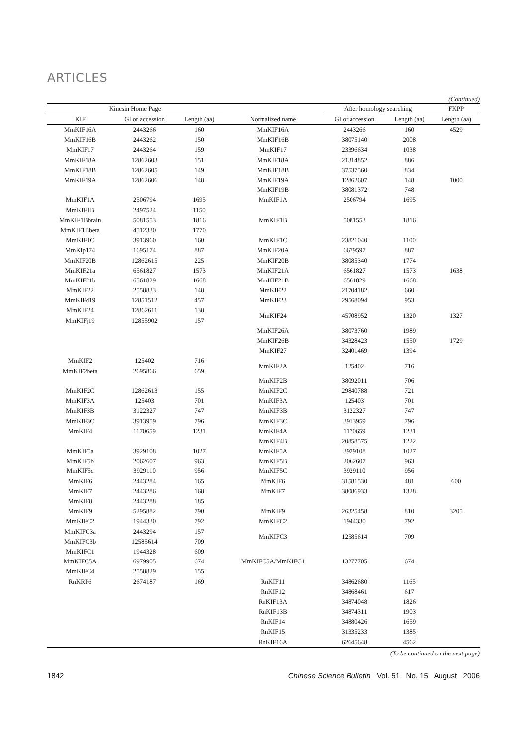ARTICLES
(Continued)
| Kinesin Home Page | | | | After homology searching | | | FKPP |
| --- | --- | --- | --- | --- | --- | --- | --- |
| KIF | GI or accession | Length (aa) | Normalized name | GI or accession | Length (aa) | | Length (aa) |
| MmKIF16A | 2443266 | 160 | MmKIF16A | 2443266 | 160 | | 4529 |
| MmKIF16B | 2443262 | 150 | MmKIF16B | 38075140 | 2008 | | |
| MmKIF17 | 2443264 | 159 | MmKIF17 | 23396634 | 1038 | | |
| MmKIF18A | 12862603 | 151 | MmKIF18A | 21314852 | 886 | | |
| MmKIF18B | 12862605 | 149 | MmKIF18B | 37537560 | 834 | | |
| MmKIF19A | 12862606 | 148 | MmKIF19A | 12862607 | 148 | | 1000 |
| | | | MmKIF19B | 38081372 | 748 | | |
| MmKIF1A | 2506794 | 1695 | MmKIF1A | 2506794 | 1695 | | |
| MmKIF1B | 2497524 | 1150 | | | | | |
| MmKIF1Bbrain | 5081553 | 1816 | MmKIF1B | 5081553 | 1816 | | |
| MmKIF1Bbeta | 4512330 | 1770 | | | | | |
| MmKIF1C | 3913960 | 160 | MmKIF1C | 23821040 | 1100 | | |
| MmKlp174 | 1695174 | 887 | MmKIF20A | 6679597 | 887 | | |
| MmKIF20B | 12862615 | 225 | MmKIF20B | 38085340 | 1774 | | |
| MmKIF21a | 6561827 | 1573 | MmKIF21A | 6561827 | 1573 | | 1638 |
| MmKIF21b | 6561829 | 1668 | MmKIF21B | 6561829 | 1668 | | |
| MmKIF22 | 2558833 | 148 | MmKIF22 | 21704182 | 660 | | |
| MmKIFd19 | 12851512 | 457 | MmKIF23 | 29568094 | 953 | | |
| MmKIF24 | 12862611 | 138 | MmKIF24 | 45708952 | 1320 | | 1327 |
| MmKIFj19 | 12855902 | 157 | | | | | |
| | | | MmKIF26A | 38073760 | 1989 | | |
| | | | MmKIF26B | 34328423 | 1550 | | 1729 |
| | | | MmKIF27 | 32401469 | 1394 | | |
| MmKIF2 | 125402 | 716 | MmKIF2A | 125402 | 716 | | |
| MmKIF2beta | 2695866 | 659 | | | | | |
| | | | MmKIF2B | 38092011 | 706 | | |
| MmKIF2C | 12862613 | 155 | MmKIF2C | 29840788 | 721 | | |
| MmKIF3A | 125403 | 701 | MmKIF3A | 125403 | 701 | | |
| MmKIF3B | 3122327 | 747 | MmKIF3B | 3122327 | 747 | | |
| MmKIF3C | 3913959 | 796 | MmKIF3C | 3913959 | 796 | | |
| MmKIF4 | 1170659 | 1231 | MmKIF4A | 1170659 | 1231 | | |
| | | | MmKIF4B | 20858575 | 1222 | | |
| MmKIF5a | 3929108 | 1027 | MmKIF5A | 3929108 | 1027 | | |
| MmKIF5b | 2062607 | 963 | MmKIF5B | 2062607 | 963 | | |
| MmKIF5c | 3929110 | 956 | MmKIF5C | 3929110 | 956 | | |
| MmKIF6 | 2443284 | 165 | MmKIF6 | 31581530 | 481 | | 600 |
| MmKIF7 | 2443286 | 168 | MmKIF7 | 38086933 | 1328 | | |
| MmKIF8 | 2443288 | 185 | | | | | |
| MmKIF9 | 5295882 | 790 | MmKIF9 | 26325458 | 810 | | 3205 |
| MmKIFC2 | 1944330 | 792 | MmKIFC2 | 1944330 | 792 | | |
| MmKIFC3a | 2443294 | 157 | MmKIFC3 | 12585614 | 709 | | |
| MmKIFC3b | 12585614 | 709 | | | | | |
| MmKIFC1 | 1944328 | 609 | MmKIFC5A/MmKIFC1 | 13277705 | 674 | | |
| MmKIFC5A | 6979905 | 674 | | | | | |
| MmKIFC4 | 2558829 | 155 | | | | | |
| RnKRP6 | 2674187 | 169 | RnKIF11 | 34862680 | 1165 | | |
| | | | RnKIF12 | 34868461 | 617 | | |
| | | | RnKIF13A | 34874048 | 1826 | | |
| | | | RnKIF13B | 34874311 | 1903 | | |
| | | | RnKIF14 | 34880426 | 1659 | | |
| | | | RnKIF15 | 31335233 | 1385 | | |
| | | | RnKIF16A | 62645648 | 4562 | | |
(To be continued on the next page)
1842 Chinese Science Bulletin Vol. 51 No. 15 August 2006